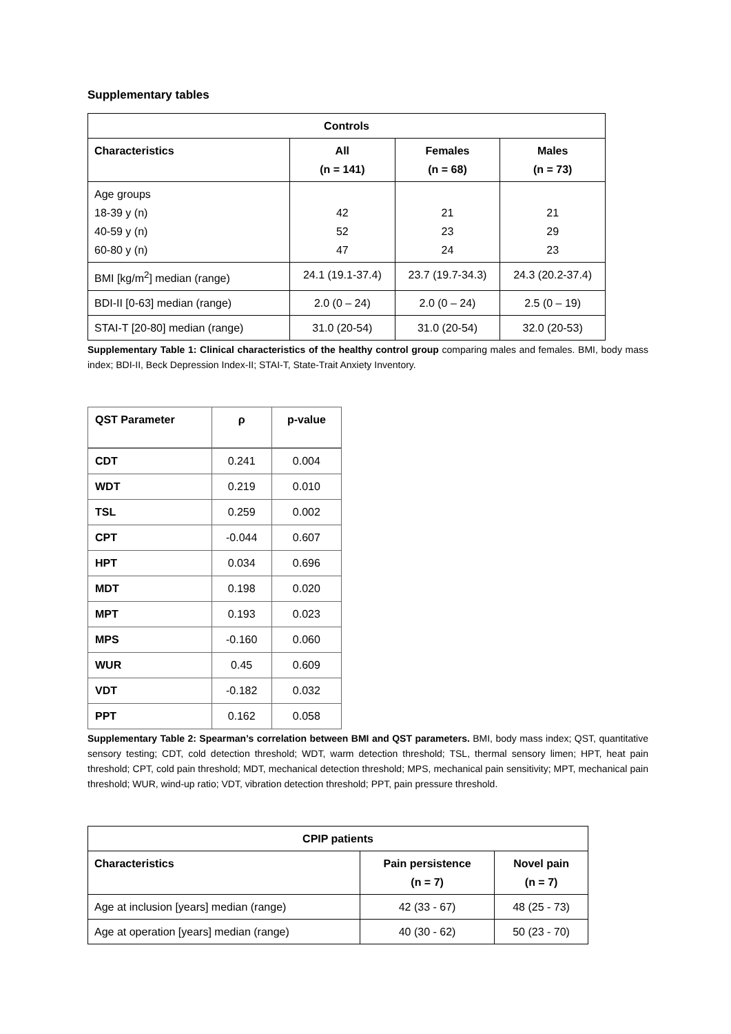Supplementary tables
| Controls | | | |
| --- | --- | --- | --- |
| Characteristics | All (n = 141) | Females (n = 68) | Males (n = 73) |
| Age groups 18-39 y (n) 40-59 y (n) 60-80 y (n) | 42 52 47 | 21 23 24 | 21 29 23 |
| BMI [kg/m<sup>2</sup>] median (range) | 24.1 (19.1-37.4) | 23.7 (19.7-34.3) | 24.3 (20.2-37.4) |
| BDI-II [0-63] median (range) | 2.0 (0 – 24) | 2.0 (0 – 24) | 2.5 (0 – 19) |
| STAI-T [20-80] median (range) | 31.0 (20-54) | 31.0 (20-54) | 32.0 (20-53) |
Supplementary Table 1: Clinical characteristics of the healthy control group comparing males and females. BMI, body mass index; BDI-II, Beck Depression Index-II; STAI-T, State-Trait Anxiety Inventory.
| QST Parameter | ρ | p-value |
| --- | --- | --- |
| CDT | 0.241 | 0.004 |
| WDT | 0.219 | 0.010 |
| TSL | 0.259 | 0.002 |
| CPT | -0.044 | 0.607 |
| HPT | 0.034 | 0.696 |
| MDT | 0.198 | 0.020 |
| MPT | 0.193 | 0.023 |
| MPS | -0.160 | 0.060 |
| WUR | 0.45 | 0.609 |
| VDT | -0.182 | 0.032 |
| PPT | 0.162 | 0.058 |
Supplementary Table 2: Spearman’s correlation between BMI and QST parameters. BMI, body mass index; QST, quantitative sensory testing; CDT, cold detection threshold; WDT, warm detection threshold; TSL, thermal sensory limen; HPT, heat pain threshold; CPT, cold pain threshold; MDT, mechanical detection threshold; MPS, mechanical pain sensitivity; MPT, mechanical pain threshold; WUR, wind-up ratio; VDT, vibration detection threshold; PPT, pain pressure threshold.
| CPIP patients | | |
| --- | --- | --- |
| Characteristics | Pain persistence (n = 7) | Novel pain (n = 7) |
| Age at inclusion [years] median (range) | 42 (33 - 67) | 48 (25 - 73) |
| Age at operation [years] median (range) | 40 (30 - 62) | 50 (23 - 70) |